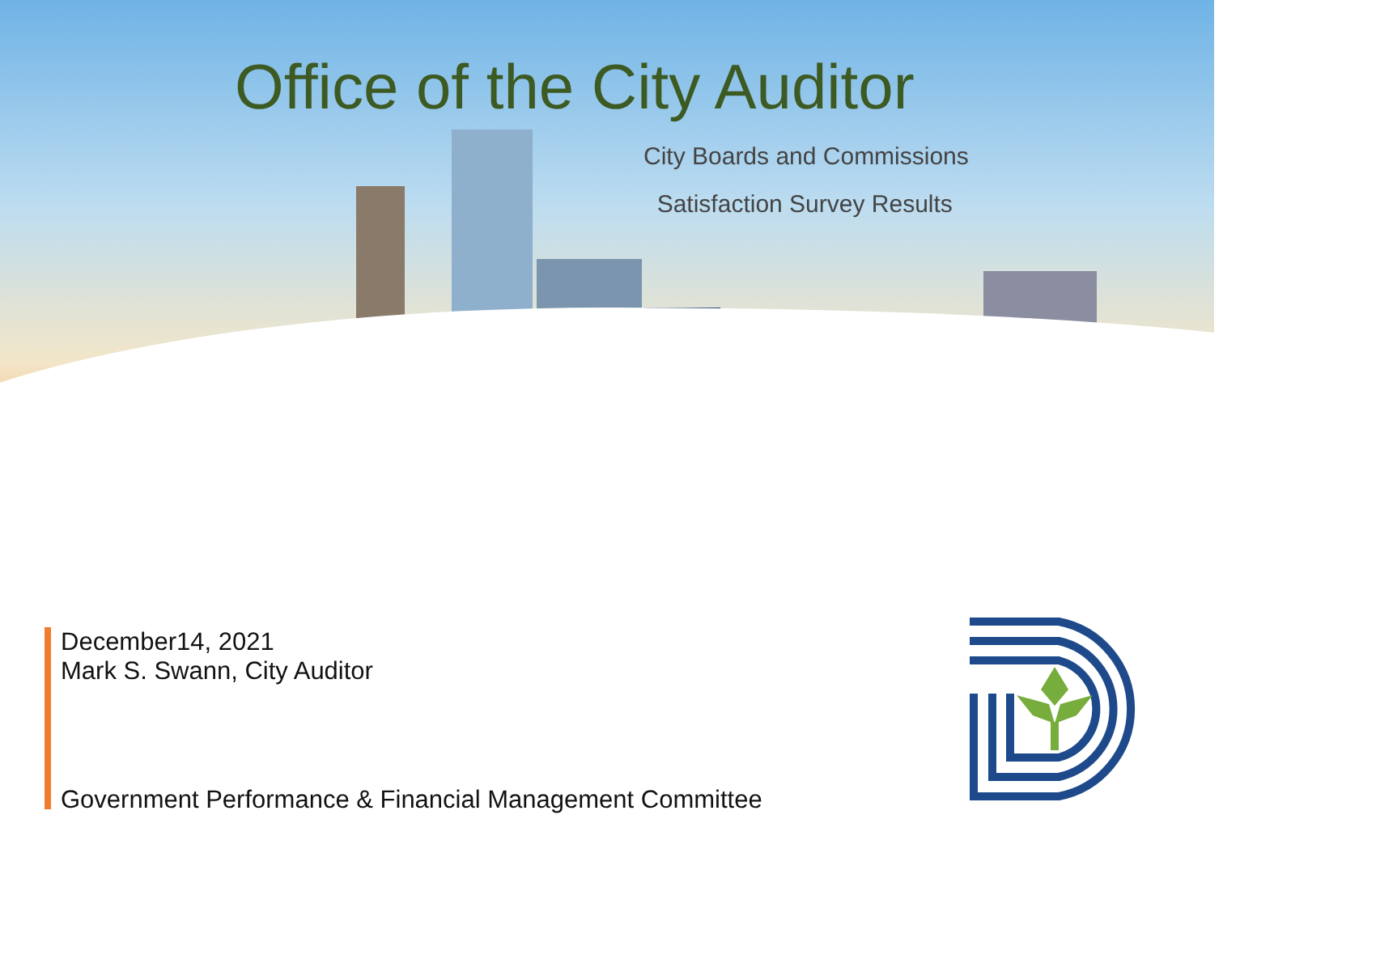Office of the City Auditor
City Boards and Commissions
Satisfaction Survey Results
December14, 2021
Mark S. Swann, City Auditor
Government Performance & Financial Management Committee